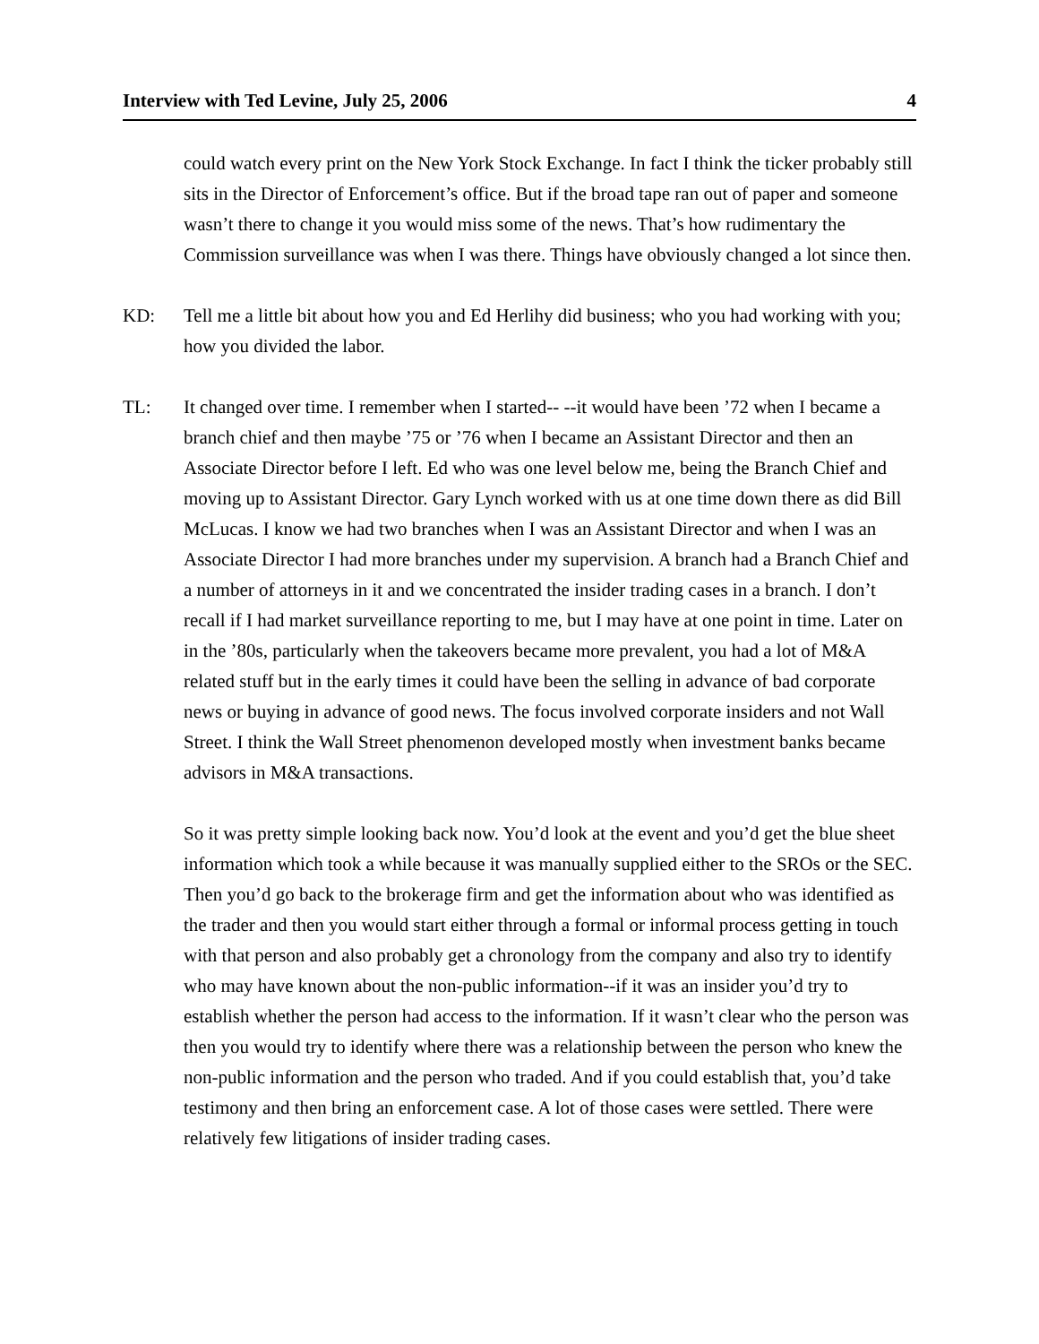Interview with Ted Levine, July 25, 2006 4
could watch every print on the New York Stock Exchange. In fact I think the ticker probably still sits in the Director of Enforcement’s office. But if the broad tape ran out of paper and someone wasn’t there to change it you would miss some of the news. That’s how rudimentary the Commission surveillance was when I was there. Things have obviously changed a lot since then.
KD: Tell me a little bit about how you and Ed Herlihy did business; who you had working with you; how you divided the labor.
TL: It changed over time. I remember when I started-- --it would have been ’72 when I became a branch chief and then maybe ’75 or ’76 when I became an Assistant Director and then an Associate Director before I left. Ed who was one level below me, being the Branch Chief and moving up to Assistant Director. Gary Lynch worked with us at one time down there as did Bill McLucas. I know we had two branches when I was an Assistant Director and when I was an Associate Director I had more branches under my supervision. A branch had a Branch Chief and a number of attorneys in it and we concentrated the insider trading cases in a branch. I don’t recall if I had market surveillance reporting to me, but I may have at one point in time. Later on in the ’80s, particularly when the takeovers became more prevalent, you had a lot of M&A related stuff but in the early times it could have been the selling in advance of bad corporate news or buying in advance of good news. The focus involved corporate insiders and not Wall Street. I think the Wall Street phenomenon developed mostly when investment banks became advisors in M&A transactions.
So it was pretty simple looking back now. You’d look at the event and you’d get the blue sheet information which took a while because it was manually supplied either to the SROs or the SEC. Then you’d go back to the brokerage firm and get the information about who was identified as the trader and then you would start either through a formal or informal process getting in touch with that person and also probably get a chronology from the company and also try to identify who may have known about the non-public information--if it was an insider you’d try to establish whether the person had access to the information. If it wasn’t clear who the person was then you would try to identify where there was a relationship between the person who knew the non-public information and the person who traded. And if you could establish that, you’d take testimony and then bring an enforcement case. A lot of those cases were settled. There were relatively few litigations of insider trading cases.